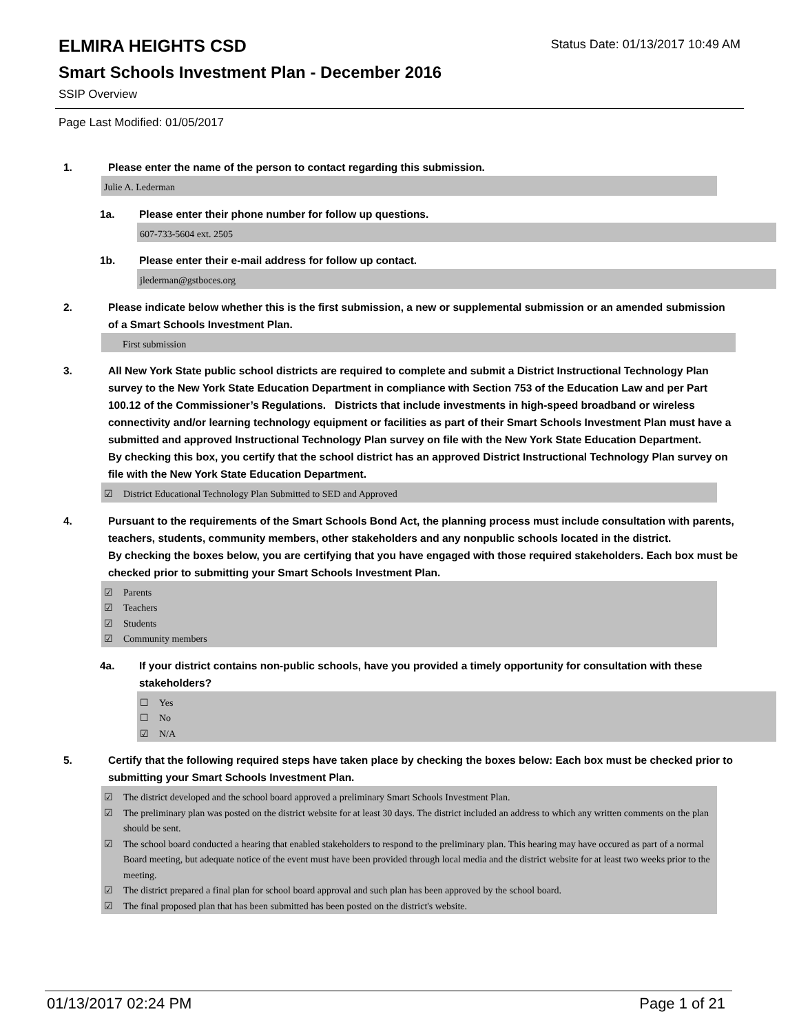ELMIRA HEIGHTS CSD
Status Date: 01/13/2017 10:49 AM
Smart Schools Investment Plan - December 2016
SSIP Overview
Page Last Modified: 01/05/2017
1. Please enter the name of the person to contact regarding this submission.
Julie A. Lederman
1a. Please enter their phone number for follow up questions.
607-733-5604 ext. 2505
1b. Please enter their e-mail address for follow up contact.
jlederman@gstboces.org
2. Please indicate below whether this is the first submission, a new or supplemental submission or an amended submission of a Smart Schools Investment Plan.
First submission
3. All New York State public school districts are required to complete and submit a District Instructional Technology Plan survey to the New York State Education Department in compliance with Section 753 of the Education Law and per Part 100.12 of the Commissioner’s Regulations. Districts that include investments in high-speed broadband or wireless connectivity and/or learning technology equipment or facilities as part of their Smart Schools Investment Plan must have a submitted and approved Instructional Technology Plan survey on file with the New York State Education Department.
By checking this box, you certify that the school district has an approved District Instructional Technology Plan survey on file with the New York State Education Department.
☑ District Educational Technology Plan Submitted to SED and Approved
4. Pursuant to the requirements of the Smart Schools Bond Act, the planning process must include consultation with parents, teachers, students, community members, other stakeholders and any nonpublic schools located in the district.
By checking the boxes below, you are certifying that you have engaged with those required stakeholders. Each box must be checked prior to submitting your Smart Schools Investment Plan.
☑ Parents
☑ Teachers
☑ Students
☑ Community members
4a. If your district contains non-public schools, have you provided a timely opportunity for consultation with these stakeholders?
☐ Yes
☐ No
☑ N/A
5. Certify that the following required steps have taken place by checking the boxes below: Each box must be checked prior to submitting your Smart Schools Investment Plan.
☑ The district developed and the school board approved a preliminary Smart Schools Investment Plan.
☑ The preliminary plan was posted on the district website for at least 30 days. The district included an address to which any written comments on the plan should be sent.
☑ The school board conducted a hearing that enabled stakeholders to respond to the preliminary plan. This hearing may have occured as part of a normal Board meeting, but adequate notice of the event must have been provided through local media and the district website for at least two weeks prior to the meeting.
☑ The district prepared a final plan for school board approval and such plan has been approved by the school board.
☑ The final proposed plan that has been submitted has been posted on the district's website.
01/13/2017 02:24 PM Page 1 of 21